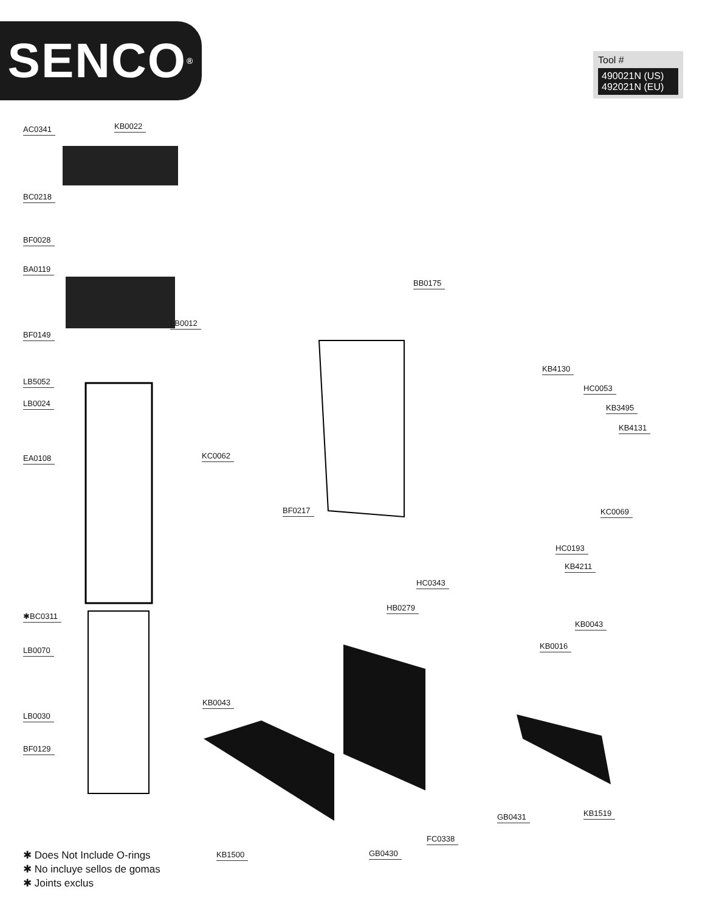SENCO<sup>®</sup>
Tool #
490021N (US)
492021N (EU)
AC0341 KB0022
BC0218
BF0028
BA0119
LB0012
BF0149
LB5052
LB0024
EA0108
✱BC0311
LB0070
LB0030
BF0129
BB0175
KB4130
HC0053
KB3495
KB4131
KC0062
BF0217 KC0069
HC0193
KB4211
HC0343
HB0279
KB0043
KB0016
KB0043
KB1519
GB0431
FC0338
KB1500 GB0430
✱ Does Not Include O-rings
✱ No incluye sellos de gomas
✱ Joints exclus